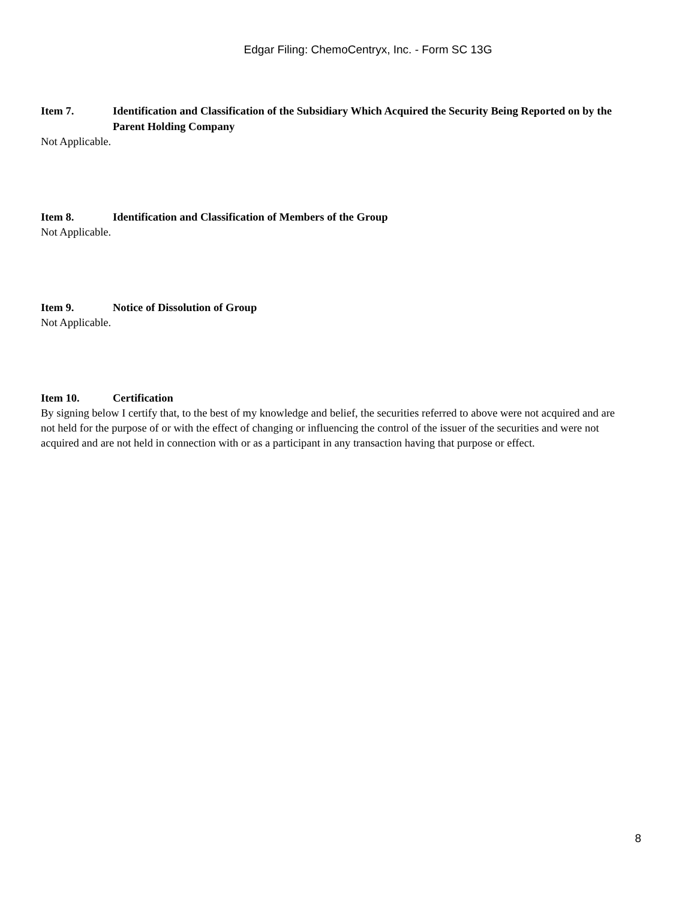Edgar Filing: ChemoCentryx, Inc. - Form SC 13G
Item 7. Identification and Classification of the Subsidiary Which Acquired the Security Being Reported on by the Parent Holding Company
Not Applicable.
Item 8. Identification and Classification of Members of the Group
Not Applicable.
Item 9. Notice of Dissolution of Group
Not Applicable.
Item 10. Certification
By signing below I certify that, to the best of my knowledge and belief, the securities referred to above were not acquired and are not held for the purpose of or with the effect of changing or influencing the control of the issuer of the securities and were not acquired and are not held in connection with or as a participant in any transaction having that purpose or effect.
8